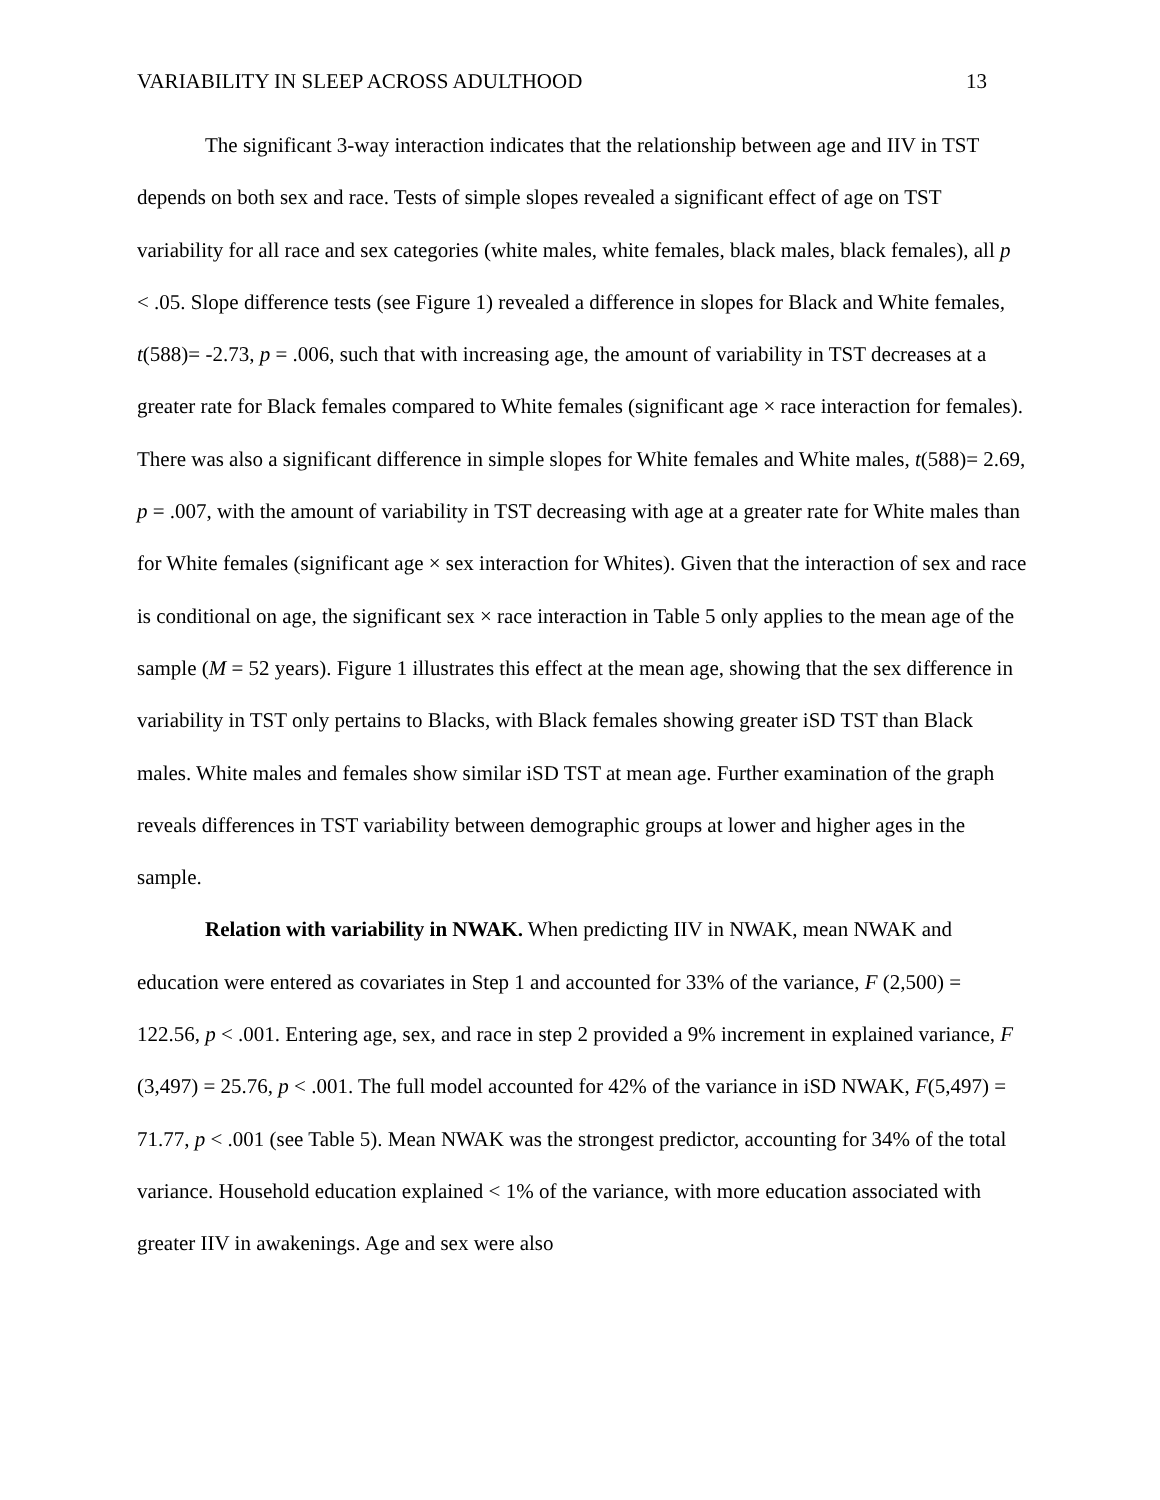VARIABILITY IN SLEEP ACROSS ADULTHOOD 13
The significant 3-way interaction indicates that the relationship between age and IIV in TST depends on both sex and race. Tests of simple slopes revealed a significant effect of age on TST variability for all race and sex categories (white males, white females, black males, black females), all p < .05. Slope difference tests (see Figure 1) revealed a difference in slopes for Black and White females, t(588)= -2.73, p = .006, such that with increasing age, the amount of variability in TST decreases at a greater rate for Black females compared to White females (significant age × race interaction for females). There was also a significant difference in simple slopes for White females and White males, t(588)= 2.69, p = .007, with the amount of variability in TST decreasing with age at a greater rate for White males than for White females (significant age × sex interaction for Whites). Given that the interaction of sex and race is conditional on age, the significant sex × race interaction in Table 5 only applies to the mean age of the sample (M = 52 years). Figure 1 illustrates this effect at the mean age, showing that the sex difference in variability in TST only pertains to Blacks, with Black females showing greater iSD TST than Black males. White males and females show similar iSD TST at mean age. Further examination of the graph reveals differences in TST variability between demographic groups at lower and higher ages in the sample.
Relation with variability in NWAK. When predicting IIV in NWAK, mean NWAK and education were entered as covariates in Step 1 and accounted for 33% of the variance, F (2,500) = 122.56, p < .001. Entering age, sex, and race in step 2 provided a 9% increment in explained variance, F (3,497) = 25.76, p < .001. The full model accounted for 42% of the variance in iSD NWAK, F(5,497) = 71.77, p < .001 (see Table 5). Mean NWAK was the strongest predictor, accounting for 34% of the total variance. Household education explained < 1% of the variance, with more education associated with greater IIV in awakenings. Age and sex were also